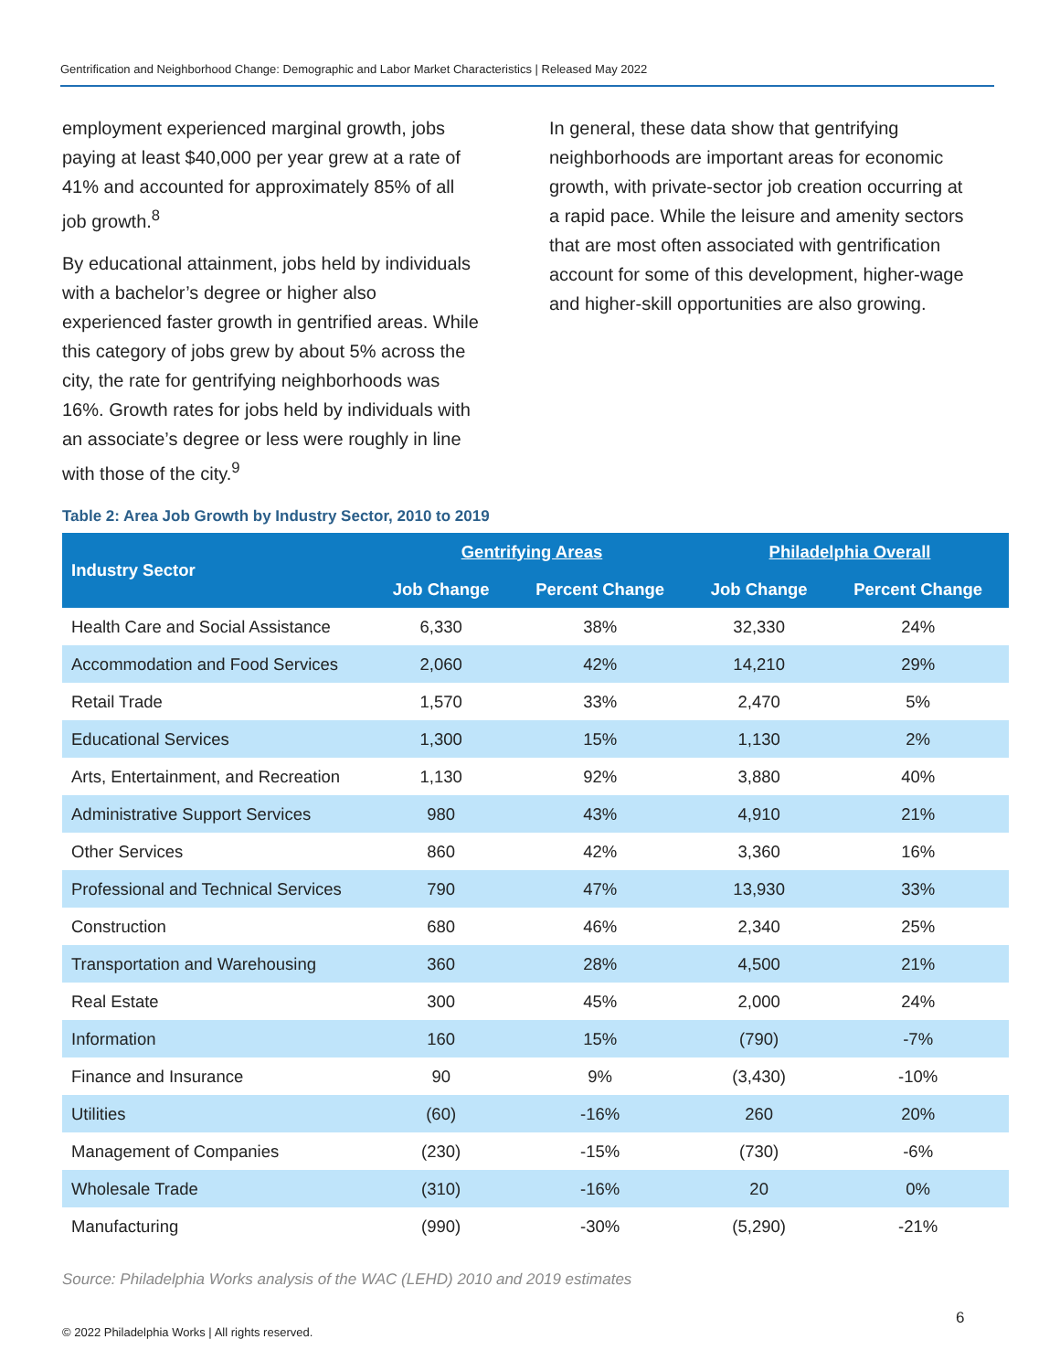Gentrification and Neighborhood Change: Demographic and Labor Market Characteristics | Released May 2022
employment experienced marginal growth, jobs paying at least $40,000 per year grew at a rate of 41% and accounted for approximately 85% of all job growth.<sup>8</sup>
By educational attainment, jobs held by individuals with a bachelor’s degree or higher also experienced faster growth in gentrified areas. While this category of jobs grew by about 5% across the city, the rate for gentrifying neighborhoods was 16%. Growth rates for jobs held by individuals with an associate’s degree or less were roughly in line with those of the city.<sup>9</sup>
In general, these data show that gentrifying neighborhoods are important areas for economic growth, with private-sector job creation occurring at a rapid pace. While the leisure and amenity sectors that are most often associated with gentrification account for some of this development, higher-wage and higher-skill opportunities are also growing.
Table 2: Area Job Growth by Industry Sector, 2010 to 2019
| Industry Sector | Gentrifying Areas | | Philadelphia Overall | |
| --- | --- | --- | --- | --- |
| | Job Change | Percent Change | Job Change | Percent Change |
| Health Care and Social Assistance | 6,330 | 38% | 32,330 | 24% |
| Accommodation and Food Services | 2,060 | 42% | 14,210 | 29% |
| Retail Trade | 1,570 | 33% | 2,470 | 5% |
| Educational Services | 1,300 | 15% | 1,130 | 2% |
| Arts, Entertainment, and Recreation | 1,130 | 92% | 3,880 | 40% |
| Administrative Support Services | 980 | 43% | 4,910 | 21% |
| Other Services | 860 | 42% | 3,360 | 16% |
| Professional and Technical Services | 790 | 47% | 13,930 | 33% |
| Construction | 680 | 46% | 2,340 | 25% |
| Transportation and Warehousing | 360 | 28% | 4,500 | 21% |
| Real Estate | 300 | 45% | 2,000 | 24% |
| Information | 160 | 15% | (790) | -7% |
| Finance and Insurance | 90 | 9% | (3,430) | -10% |
| Utilities | (60) | -16% | 260 | 20% |
| Management of Companies | (230) | -15% | (730) | -6% |
| Wholesale Trade | (310) | -16% | 20 | 0% |
| Manufacturing | (990) | -30% | (5,290) | -21% |
Source: Philadelphia Works analysis of the WAC (LEHD) 2010 and 2019 estimates
6
© 2022 Philadelphia Works | All rights reserved.